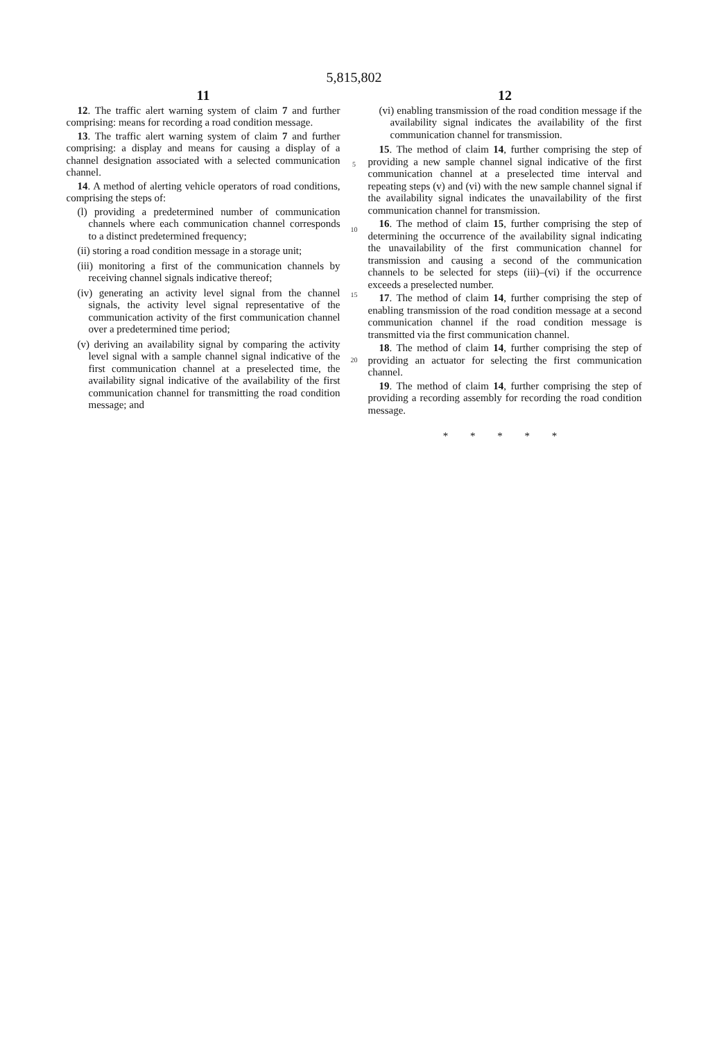5,815,802
11
12. The traffic alert warning system of claim 7 and further comprising: means for recording a road condition message.
13. The traffic alert warning system of claim 7 and further comprising: a display and means for causing a display of a channel designation associated with a selected communication channel.
14. A method of alerting vehicle operators of road conditions, comprising the steps of:
(l) providing a predetermined number of communication channels where each communication channel corresponds to a distinct predetermined frequency;
(ii) storing a road condition message in a storage unit;
(iii) monitoring a first of the communication channels by receiving channel signals indicative thereof;
(iv) generating an activity level signal from the channel signals, the activity level signal representative of the communication activity of the first communication channel over a predetermined time period;
(v) deriving an availability signal by comparing the activity level signal with a sample channel signal indicative of the first communication channel at a preselected time, the availability signal indicative of the availability of the first communication channel for transmitting the road condition message; and
5
10
15
20
12
(vi) enabling transmission of the road condition message if the availability signal indicates the availability of the first communication channel for transmission.
15. The method of claim 14, further comprising the step of providing a new sample channel signal indicative of the first communication channel at a preselected time interval and repeating steps (v) and (vi) with the new sample channel signal if the availability signal indicates the unavailability of the first communication channel for transmission.
16. The method of claim 15, further comprising the step of determining the occurrence of the availability signal indicating the unavailability of the first communication channel for transmission and causing a second of the communication channels to be selected for steps (iii)–(vi) if the occurrence exceeds a preselected number.
17. The method of claim 14, further comprising the step of enabling transmission of the road condition message at a second communication channel if the road condition message is transmitted via the first communication channel.
18. The method of claim 14, further comprising the step of providing an actuator for selecting the first communication channel.
19. The method of claim 14, further comprising the step of providing a recording assembly for recording the road condition message.
* * * * *